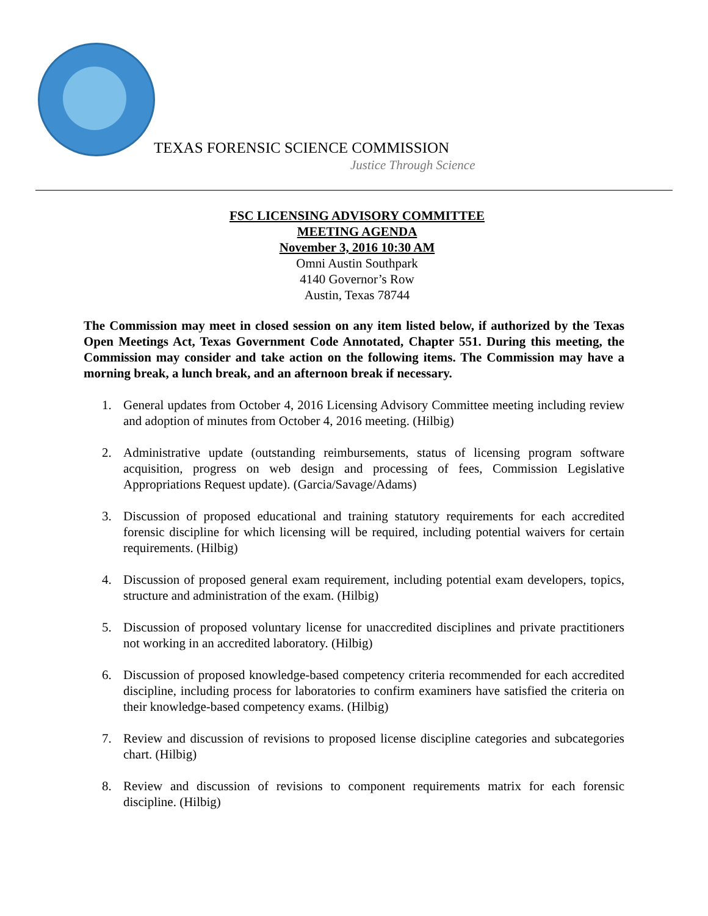TEXAS FORENSIC SCIENCE COMMISSION
Justice Through Science
FSC LICENSING ADVISORY COMMITTEE
MEETING AGENDA
November 3, 2016 10:30 AM
Omni Austin Southpark
4140 Governor’s Row
Austin, Texas 78744
The Commission may meet in closed session on any item listed below, if authorized by the Texas Open Meetings Act, Texas Government Code Annotated, Chapter 551. During this meeting, the Commission may consider and take action on the following items. The Commission may have a morning break, a lunch break, and an afternoon break if necessary.
1. General updates from October 4, 2016 Licensing Advisory Committee meeting including review and adoption of minutes from October 4, 2016 meeting. (Hilbig)
2. Administrative update (outstanding reimbursements, status of licensing program software acquisition, progress on web design and processing of fees, Commission Legislative Appropriations Request update). (Garcia/Savage/Adams)
3. Discussion of proposed educational and training statutory requirements for each accredited forensic discipline for which licensing will be required, including potential waivers for certain requirements. (Hilbig)
4. Discussion of proposed general exam requirement, including potential exam developers, topics, structure and administration of the exam. (Hilbig)
5. Discussion of proposed voluntary license for unaccredited disciplines and private practitioners not working in an accredited laboratory. (Hilbig)
6. Discussion of proposed knowledge-based competency criteria recommended for each accredited discipline, including process for laboratories to confirm examiners have satisfied the criteria on their knowledge-based competency exams. (Hilbig)
7. Review and discussion of revisions to proposed license discipline categories and subcategories chart. (Hilbig)
8. Review and discussion of revisions to component requirements matrix for each forensic discipline. (Hilbig)